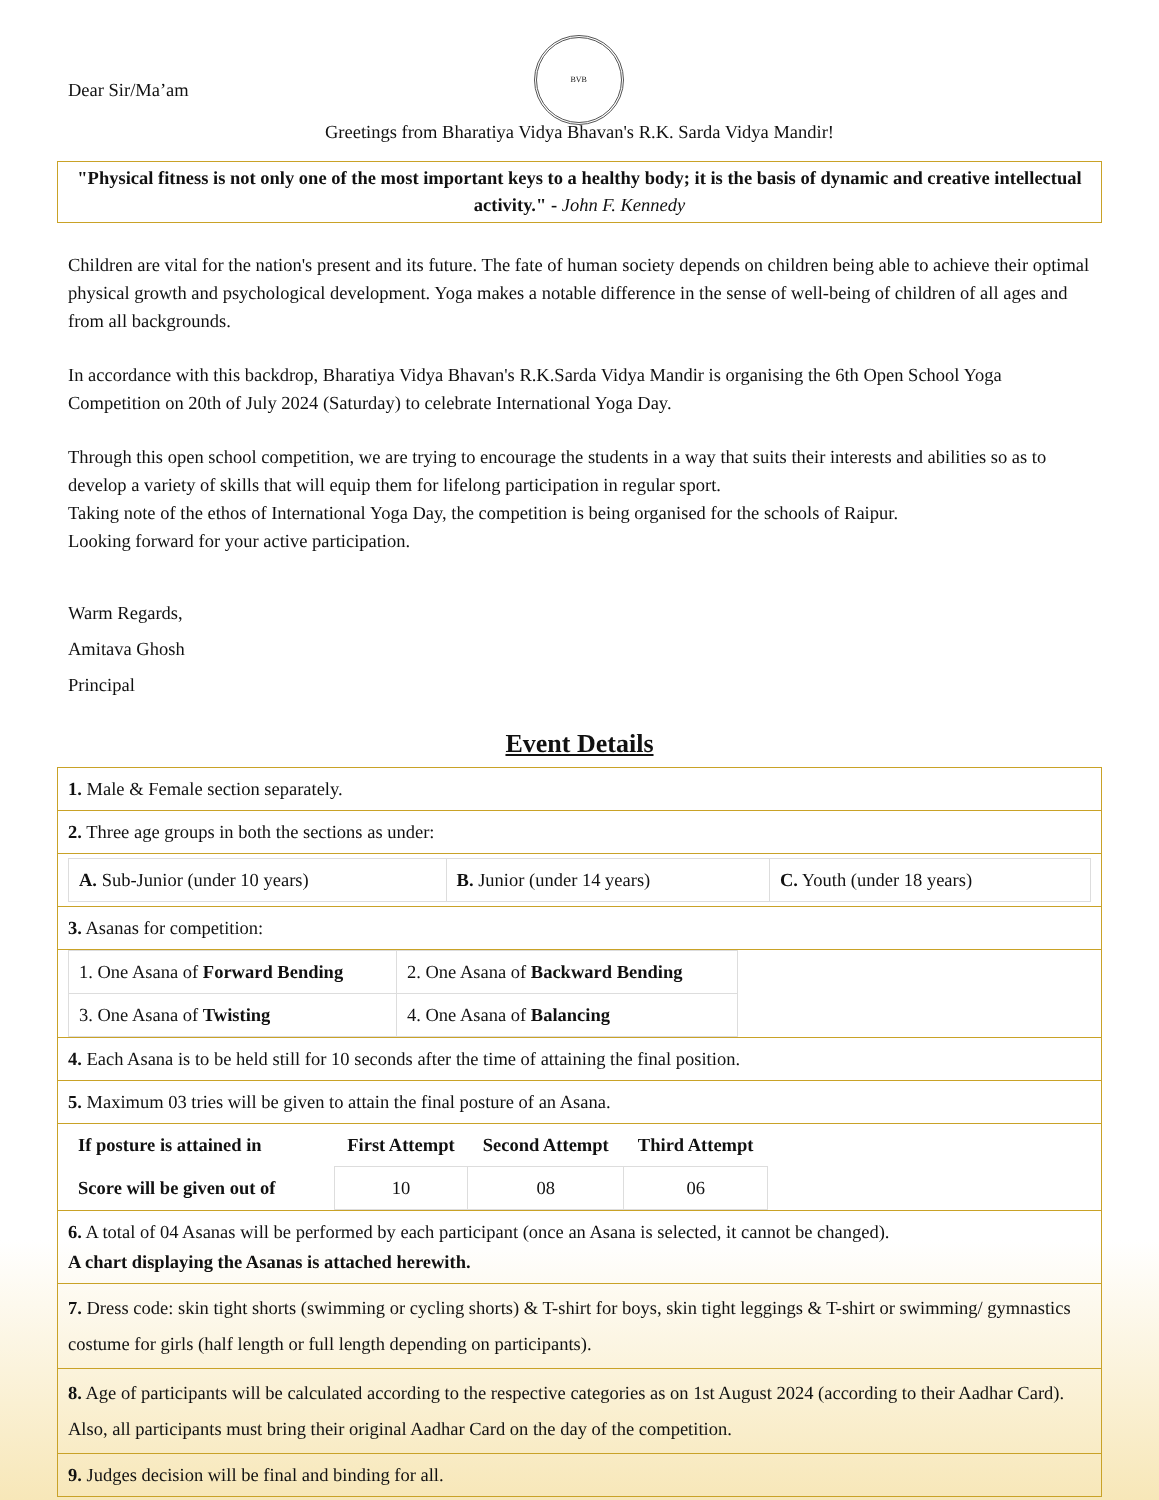Dear Sir/Ma’am
BVB
Greetings from Bharatiya Vidya Bhavan's R.K. Sarda Vidya Mandir!
"Physical fitness is not only one of the most important keys to a healthy body; it is the basis of dynamic and creative intellectual activity." - John F. Kennedy
Children are vital for the nation's present and its future. The fate of human society depends on children being able to achieve their optimal physical growth and psychological development. Yoga makes a notable difference in the sense of well-being of children of all ages and from all backgrounds.
In accordance with this backdrop, Bharatiya Vidya Bhavan's R.K.Sarda Vidya Mandir is organising the 6th Open School Yoga Competition on 20th of July 2024 (Saturday) to celebrate International Yoga Day.
Through this open school competition, we are trying to encourage the students in a way that suits their interests and abilities so as to develop a variety of skills that will equip them for lifelong participation in regular sport.
Taking note of the ethos of International Yoga Day, the competition is being organised for the schools of Raipur.
Looking forward for your active participation.
Warm Regards,
Amitava Ghosh
Principal
Event Details
| 1. Male & Female section separately. |
| 2. Three age groups in both the sections as under: |
| / A. Sub-Junior (under 10 years) / B. Junior (under 14 years) / C. Youth (under 18 years) / |
| 3. Asanas for competition: |
| / 1. One Asana of Forward Bending / 2. One Asana of Backward Bending / / 3. One Asana of Twisting / 4. One Asana of Balancing / |
| 4. Each Asana is to be held still for 10 seconds after the time of attaining the final position. |
| 5. Maximum 03 tries will be given to attain the final posture of an Asana. |
| / If posture is attained in / First Attempt / Second Attempt / Third Attempt / / --- / --- / --- / --- / / Score will be given out of / 10 / 08 / 06 / |
| 6. A total of 04 Asanas will be performed by each participant (once an Asana is selected, it cannot be changed). A chart displaying the Asanas is attached herewith. |
| 7. Dress code: skin tight shorts (swimming or cycling shorts) & T-shirt for boys, skin tight leggings & T-shirt or swimming/ gymnastics costume for girls (half length or full length depending on participants). |
| 8. Age of participants will be calculated according to the respective categories as on 1st August 2024 (according to their Aadhar Card). Also, all participants must bring their original Aadhar Card on the day of the competition. |
| 9. Judges decision will be final and binding for all. |